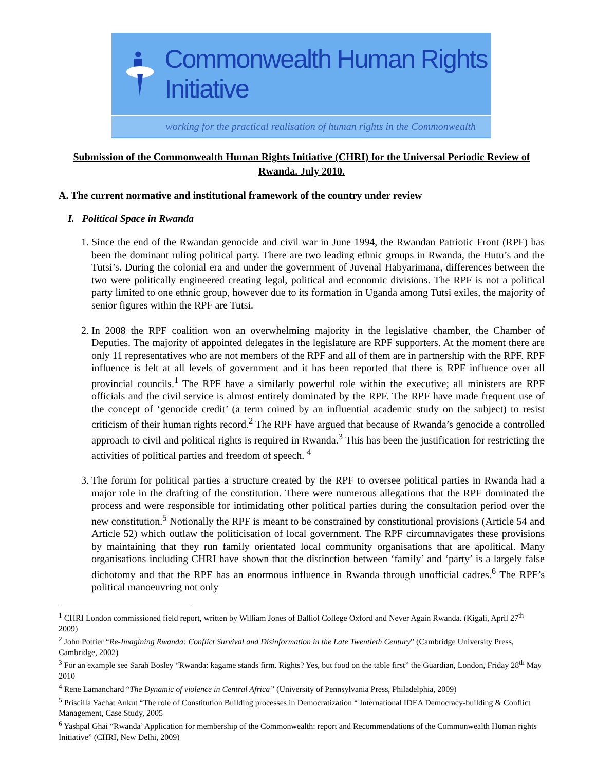Commonwealth Human Rights Initiative
working for the practical realisation of human rights in the Commonwealth
Submission of the Commonwealth Human Rights Initiative (CHRI) for the Universal Periodic Review of Rwanda. July 2010.
A. The current normative and institutional framework of the country under review
I. Political Space in Rwanda
1. Since the end of the Rwandan genocide and civil war in June 1994, the Rwandan Patriotic Front (RPF) has been the dominant ruling political party. There are two leading ethnic groups in Rwanda, the Hutu’s and the Tutsi’s. During the colonial era and under the government of Juvenal Habyarimana, differences between the two were politically engineered creating legal, political and economic divisions. The RPF is not a political party limited to one ethnic group, however due to its formation in Uganda among Tutsi exiles, the majority of senior figures within the RPF are Tutsi.
2. In 2008 the RPF coalition won an overwhelming majority in the legislative chamber, the Chamber of Deputies. The majority of appointed delegates in the legislature are RPF supporters. At the moment there are only 11 representatives who are not members of the RPF and all of them are in partnership with the RPF. RPF influence is felt at all levels of government and it has been reported that there is RPF influence over all provincial councils.<sup>1</sup> The RPF have a similarly powerful role within the executive; all ministers are RPF officials and the civil service is almost entirely dominated by the RPF. The RPF have made frequent use of the concept of ‘genocide credit’ (a term coined by an influential academic study on the subject) to resist criticism of their human rights record.<sup>2</sup> The RPF have argued that because of Rwanda’s genocide a controlled approach to civil and political rights is required in Rwanda.<sup>3</sup> This has been the justification for restricting the activities of political parties and freedom of speech. <sup>4</sup>
3. The forum for political parties a structure created by the RPF to oversee political parties in Rwanda had a major role in the drafting of the constitution. There were numerous allegations that the RPF dominated the process and were responsible for intimidating other political parties during the consultation period over the new constitution.<sup>5</sup> Notionally the RPF is meant to be constrained by constitutional provisions (Article 54 and Article 52) which outlaw the politicisation of local government. The RPF circumnavigates these provisions by maintaining that they run family orientated local community organisations that are apolitical. Many organisations including CHRI have shown that the distinction between ‘family’ and ‘party’ is a largely false dichotomy and that the RPF has an enormous influence in Rwanda through unofficial cadres.<sup>6</sup> The RPF’s political manoeuvring not only
<sup>1</sup> CHRI London commissioned field report, written by William Jones of Balliol College Oxford and Never Again Rwanda. (Kigali, April 27<sup>th</sup> 2009)
<sup>2</sup> John Pottier “Re-Imagining Rwanda: Conflict Survival and Disinformation in the Late Twentieth Century” (Cambridge University Press, Cambridge, 2002)
<sup>3</sup> For an example see Sarah Bosley “Rwanda: kagame stands firm. Rights? Yes, but food on the table first” the Guardian, London, Friday 28<sup>th</sup> May 2010
<sup>4</sup> Rene Lamanchard “The Dynamic of violence in Central Africa” (University of Pennsylvania Press, Philadelphia, 2009)
<sup>5</sup> Priscilla Yachat Ankut “The role of Constitution Building processes in Democratization “ International IDEA Democracy-building & Conflict Management, Case Study, 2005
<sup>6</sup> Yashpal Ghai “Rwanda’ Application for membership of the Commonwealth: report and Recommendations of the Commonwealth Human rights Initiative” (CHRI, New Delhi, 2009)